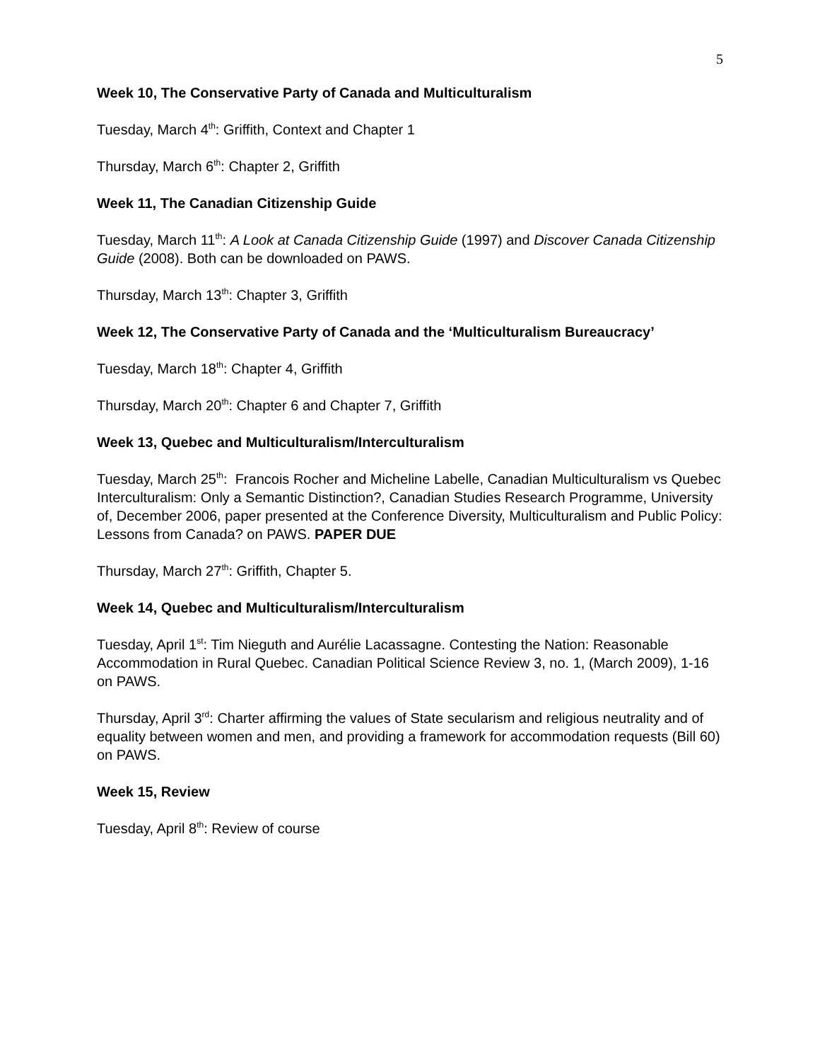5
Week 10, The Conservative Party of Canada and Multiculturalism
Tuesday, March 4<sup>th</sup>: Griffith, Context and Chapter 1
Thursday, March 6<sup>th</sup>: Chapter 2, Griffith
Week 11, The Canadian Citizenship Guide
Tuesday, March 11<sup>th</sup>: A Look at Canada Citizenship Guide (1997) and Discover Canada Citizenship Guide (2008). Both can be downloaded on PAWS.
Thursday, March 13<sup>th</sup>: Chapter 3, Griffith
Week 12, The Conservative Party of Canada and the ‘Multiculturalism Bureaucracy’
Tuesday, March 18<sup>th</sup>: Chapter 4, Griffith
Thursday, March 20<sup>th</sup>: Chapter 6 and Chapter 7, Griffith
Week 13, Quebec and Multiculturalism/Interculturalism
Tuesday, March 25<sup>th</sup>: Francois Rocher and Micheline Labelle, Canadian Multiculturalism vs Quebec Interculturalism: Only a Semantic Distinction?, Canadian Studies Research Programme, University of, December 2006, paper presented at the Conference Diversity, Multiculturalism and Public Policy: Lessons from Canada? on PAWS. PAPER DUE
Thursday, March 27<sup>th</sup>: Griffith, Chapter 5.
Week 14, Quebec and Multiculturalism/Interculturalism
Tuesday, April 1<sup>st</sup>: Tim Nieguth and Aurélie Lacassagne. Contesting the Nation: Reasonable Accommodation in Rural Quebec. Canadian Political Science Review 3, no. 1, (March 2009), 1-16 on PAWS.
Thursday, April 3<sup>rd</sup>: Charter affirming the values of State secularism and religious neutrality and of equality between women and men, and providing a framework for accommodation requests (Bill 60) on PAWS.
Week 15, Review
Tuesday, April 8<sup>th</sup>: Review of course